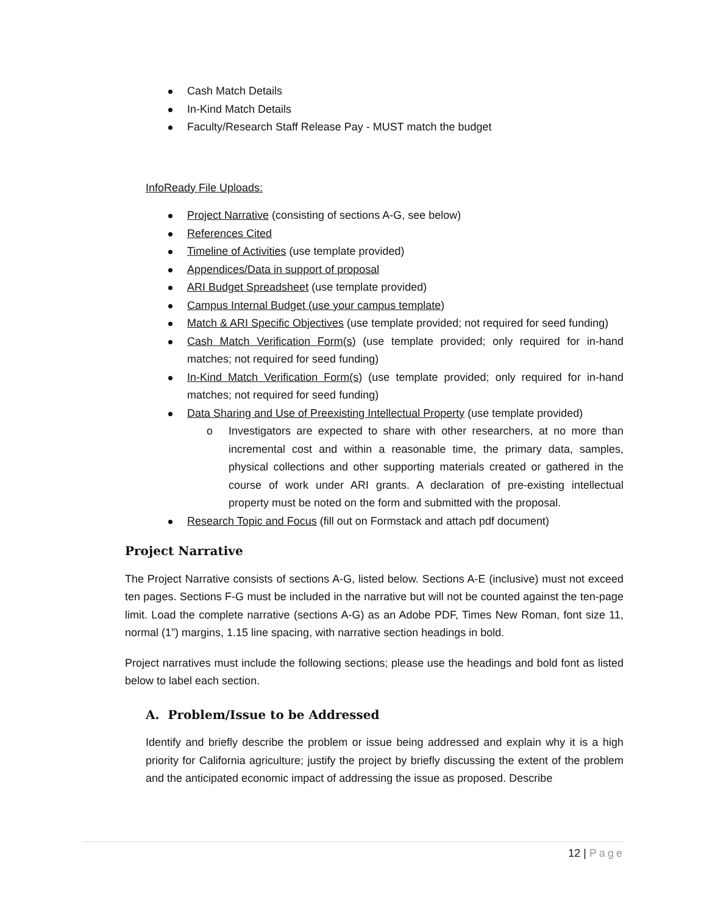Cash Match Details
In-Kind Match Details
Faculty/Research Staff Release Pay - MUST match the budget
InfoReady File Uploads:
Project Narrative (consisting of sections A-G, see below)
References Cited
Timeline of Activities (use template provided)
Appendices/Data in support of proposal
ARI Budget Spreadsheet (use template provided)
Campus Internal Budget (use your campus template)
Match & ARI Specific Objectives (use template provided; not required for seed funding)
Cash Match Verification Form(s) (use template provided; only required for in-hand matches; not required for seed funding)
In-Kind Match Verification Form(s) (use template provided; only required for in-hand matches; not required for seed funding)
Data Sharing and Use of Preexisting Intellectual Property (use template provided)
o Investigators are expected to share with other researchers, at no more than incremental cost and within a reasonable time, the primary data, samples, physical collections and other supporting materials created or gathered in the course of work under ARI grants. A declaration of pre-existing intellectual property must be noted on the form and submitted with the proposal.
Research Topic and Focus (fill out on Formstack and attach pdf document)
Project Narrative
The Project Narrative consists of sections A-G, listed below. Sections A-E (inclusive) must not exceed ten pages. Sections F-G must be included in the narrative but will not be counted against the ten-page limit. Load the complete narrative (sections A-G) as an Adobe PDF, Times New Roman, font size 11, normal (1”) margins, 1.15 line spacing, with narrative section headings in bold.
Project narratives must include the following sections; please use the headings and bold font as listed below to label each section.
A. Problem/Issue to be Addressed
Identify and briefly describe the problem or issue being addressed and explain why it is a high priority for California agriculture; justify the project by briefly discussing the extent of the problem and the anticipated economic impact of addressing the issue as proposed. Describe
12 | Page